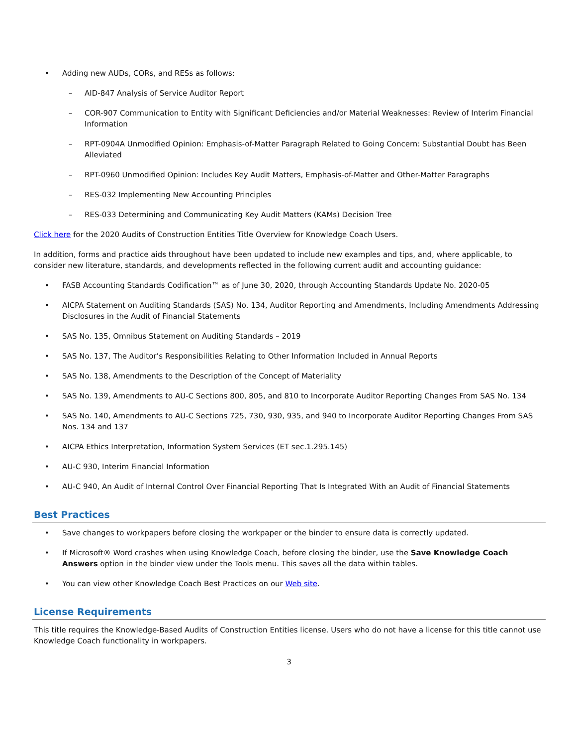• Adding new AUDs, CORs, and RESs as follows:
– AID-847 Analysis of Service Auditor Report
– COR-907 Communication to Entity with Significant Deficiencies and/or Material Weaknesses: Review of Interim Financial Information
– RPT-0904A Unmodified Opinion: Emphasis-of-Matter Paragraph Related to Going Concern: Substantial Doubt has Been Alleviated
– RPT-0960 Unmodified Opinion: Includes Key Audit Matters, Emphasis-of-Matter and Other-Matter Paragraphs
– RES-032 Implementing New Accounting Principles
– RES-033 Determining and Communicating Key Audit Matters (KAMs) Decision Tree
Click here for the 2020 Audits of Construction Entities Title Overview for Knowledge Coach Users.
In addition, forms and practice aids throughout have been updated to include new examples and tips, and, where applicable, to consider new literature, standards, and developments reflected in the following current audit and accounting guidance:
• FASB Accounting Standards Codification™ as of June 30, 2020, through Accounting Standards Update No. 2020-05
• AICPA Statement on Auditing Standards (SAS) No. 134, Auditor Reporting and Amendments, Including Amendments Addressing Disclosures in the Audit of Financial Statements
• SAS No. 135, Omnibus Statement on Auditing Standards – 2019
• SAS No. 137, The Auditor’s Responsibilities Relating to Other Information Included in Annual Reports
• SAS No. 138, Amendments to the Description of the Concept of Materiality
• SAS No. 139, Amendments to AU-C Sections 800, 805, and 810 to Incorporate Auditor Reporting Changes From SAS No. 134
• SAS No. 140, Amendments to AU-C Sections 725, 730, 930, 935, and 940 to Incorporate Auditor Reporting Changes From SAS Nos. 134 and 137
• AICPA Ethics Interpretation, Information System Services (ET sec.1.295.145)
• AU-C 930, Interim Financial Information
• AU-C 940, An Audit of Internal Control Over Financial Reporting That Is Integrated With an Audit of Financial Statements
Best Practices
• Save changes to workpapers before closing the workpaper or the binder to ensure data is correctly updated.
• If Microsoft® Word crashes when using Knowledge Coach, before closing the binder, use the Save Knowledge Coach Answers option in the binder view under the Tools menu. This saves all the data within tables.
• You can view other Knowledge Coach Best Practices on our Web site.
License Requirements
This title requires the Knowledge-Based Audits of Construction Entities license. Users who do not have a license for this title cannot use Knowledge Coach functionality in workpapers.
3